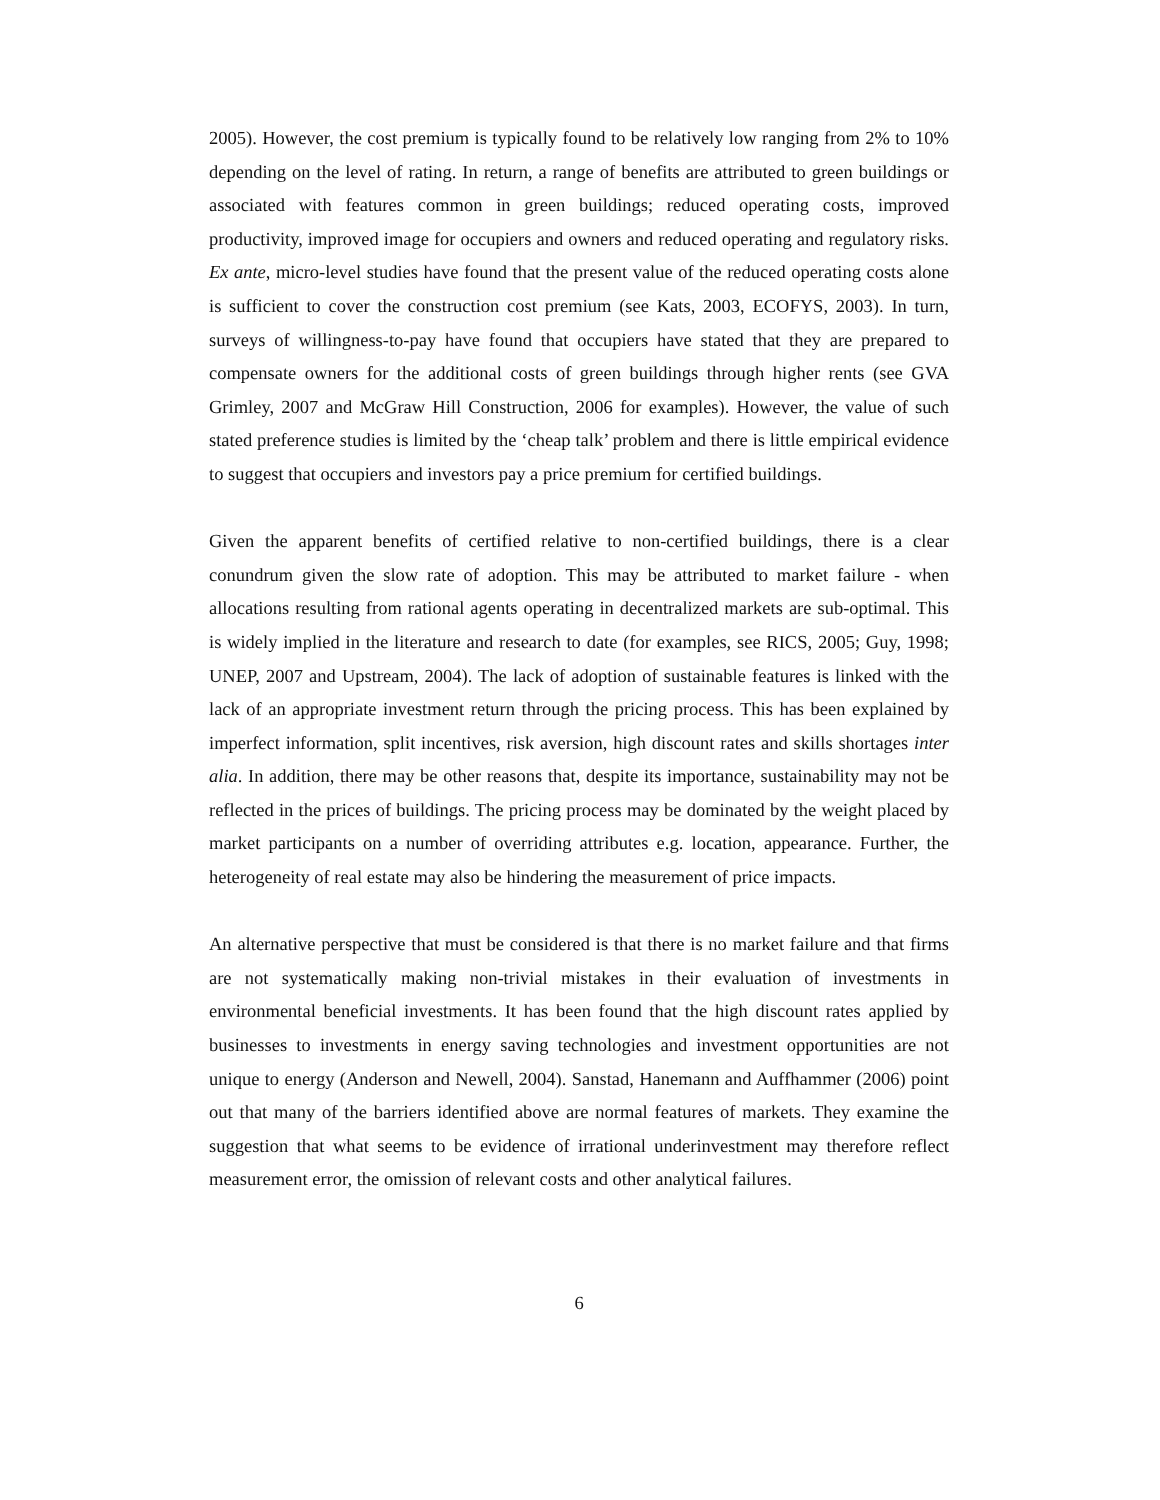2005). However, the cost premium is typically found to be relatively low ranging from 2% to 10% depending on the level of rating. In return, a range of benefits are attributed to green buildings or associated with features common in green buildings; reduced operating costs, improved productivity, improved image for occupiers and owners and reduced operating and regulatory risks. Ex ante, micro-level studies have found that the present value of the reduced operating costs alone is sufficient to cover the construction cost premium (see Kats, 2003, ECOFYS, 2003). In turn, surveys of willingness-to-pay have found that occupiers have stated that they are prepared to compensate owners for the additional costs of green buildings through higher rents (see GVA Grimley, 2007 and McGraw Hill Construction, 2006 for examples). However, the value of such stated preference studies is limited by the ‘cheap talk’ problem and there is little empirical evidence to suggest that occupiers and investors pay a price premium for certified buildings.
Given the apparent benefits of certified relative to non-certified buildings, there is a clear conundrum given the slow rate of adoption. This may be attributed to market failure - when allocations resulting from rational agents operating in decentralized markets are sub-optimal. This is widely implied in the literature and research to date (for examples, see RICS, 2005; Guy, 1998; UNEP, 2007 and Upstream, 2004). The lack of adoption of sustainable features is linked with the lack of an appropriate investment return through the pricing process. This has been explained by imperfect information, split incentives, risk aversion, high discount rates and skills shortages inter alia. In addition, there may be other reasons that, despite its importance, sustainability may not be reflected in the prices of buildings. The pricing process may be dominated by the weight placed by market participants on a number of overriding attributes e.g. location, appearance. Further, the heterogeneity of real estate may also be hindering the measurement of price impacts.
An alternative perspective that must be considered is that there is no market failure and that firms are not systematically making non-trivial mistakes in their evaluation of investments in environmental beneficial investments. It has been found that the high discount rates applied by businesses to investments in energy saving technologies and investment opportunities are not unique to energy (Anderson and Newell, 2004). Sanstad, Hanemann and Auffhammer (2006) point out that many of the barriers identified above are normal features of markets. They examine the suggestion that what seems to be evidence of irrational underinvestment may therefore reflect measurement error, the omission of relevant costs and other analytical failures.
6